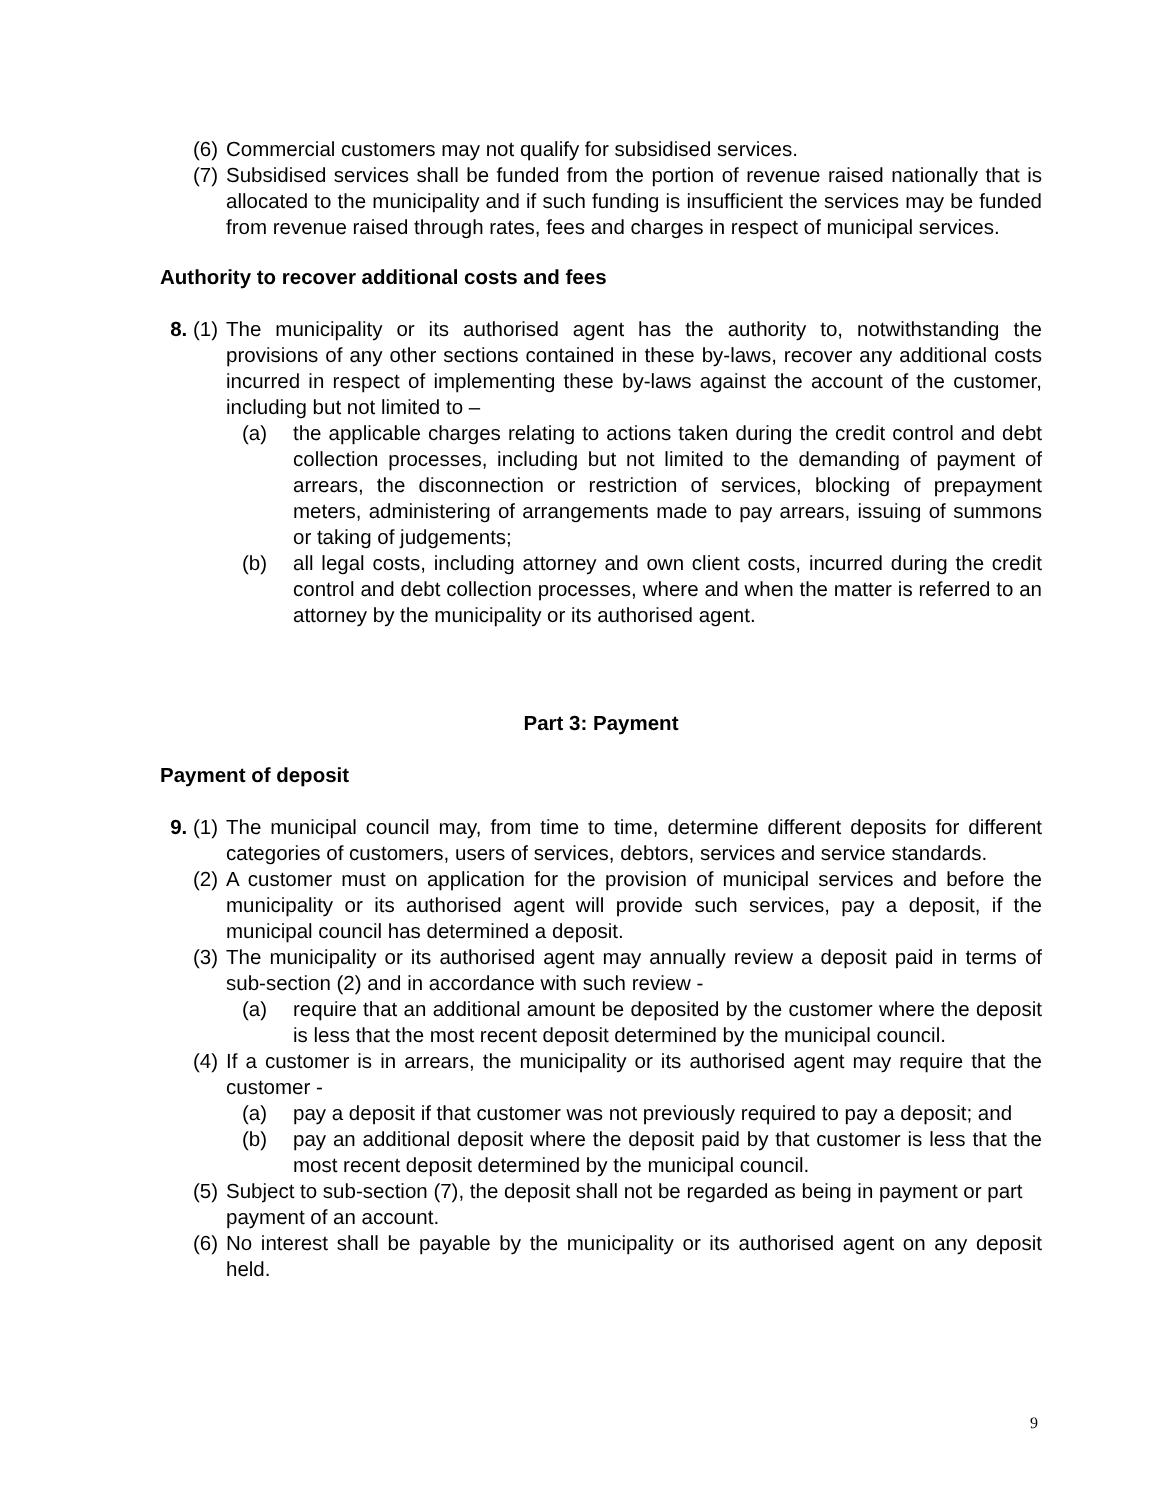(6) Commercial customers may not qualify for subsidised services.
(7) Subsidised services shall be funded from the portion of revenue raised nationally that is allocated to the municipality and if such funding is insufficient the services may be funded from revenue raised through rates, fees and charges in respect of municipal services.
Authority to recover additional costs and fees
8. (1)
The municipality or its authorised agent has the authority to, notwithstanding the provisions of any other sections contained in these by-laws, recover any additional costs incurred in respect of implementing these by-laws against the account of the customer, including but not limited to –
(a) the applicable charges relating to actions taken during the credit control and debt collection processes, including but not limited to the demanding of payment of arrears, the disconnection or restriction of services, blocking of prepayment meters, administering of arrangements made to pay arrears, issuing of summons or taking of judgements;
(b) all legal costs, including attorney and own client costs, incurred during the credit control and debt collection processes, where and when the matter is referred to an attorney by the municipality or its authorised agent.
Part 3: Payment
Payment of deposit
9. (1)
The municipal council may, from time to time, determine different deposits for different categories of customers, users of services, debtors, services and service standards.
(2) A customer must on application for the provision of municipal services and before the municipality or its authorised agent will provide such services, pay a deposit, if the municipal council has determined a deposit.
(3) The municipality or its authorised agent may annually review a deposit paid in terms of sub-section (2) and in accordance with such review -
(a) require that an additional amount be deposited by the customer where the deposit is less that the most recent deposit determined by the municipal council.
(4) If a customer is in arrears, the municipality or its authorised agent may require that the customer -
(a) pay a deposit if that customer was not previously required to pay a deposit; and
(b) pay an additional deposit where the deposit paid by that customer is less that the most recent deposit determined by the municipal council.
(5) Subject to sub-section (7), the deposit shall not be regarded as being in payment or part payment of an account.
(6) No interest shall be payable by the municipality or its authorised agent on any deposit held.
9